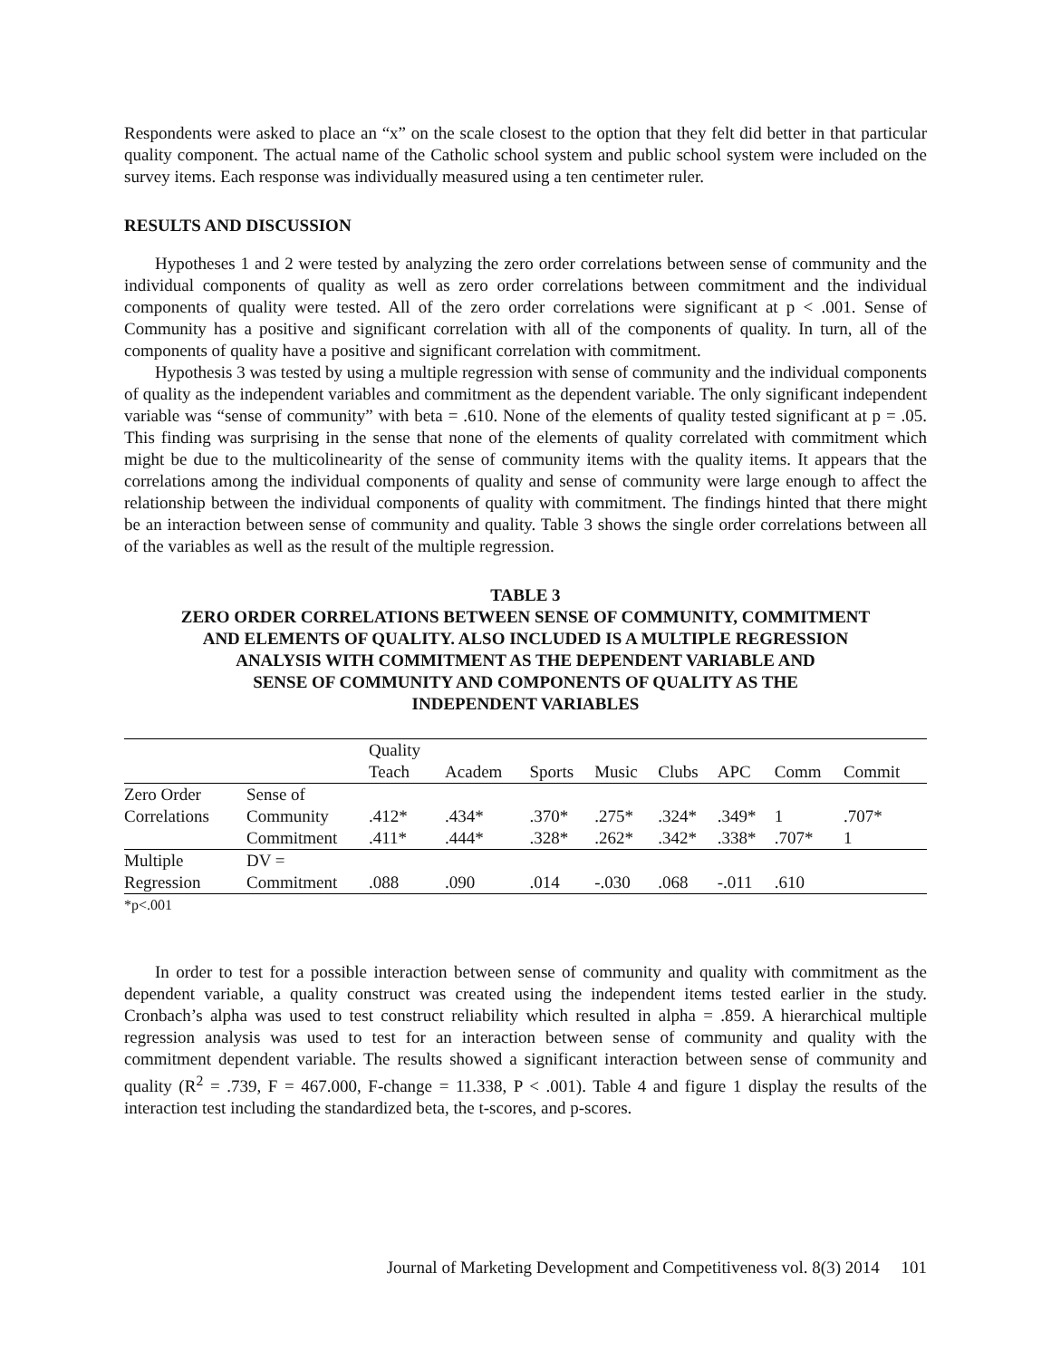Respondents were asked to place an “x” on the scale closest to the option that they felt did better in that particular quality component. The actual name of the Catholic school system and public school system were included on the survey items. Each response was individually measured using a ten centimeter ruler.
RESULTS AND DISCUSSION
Hypotheses 1 and 2 were tested by analyzing the zero order correlations between sense of community and the individual components of quality as well as zero order correlations between commitment and the individual components of quality were tested. All of the zero order correlations were significant at p < .001. Sense of Community has a positive and significant correlation with all of the components of quality. In turn, all of the components of quality have a positive and significant correlation with commitment.
Hypothesis 3 was tested by using a multiple regression with sense of community and the individual components of quality as the independent variables and commitment as the dependent variable. The only significant independent variable was “sense of community” with beta = .610. None of the elements of quality tested significant at p = .05. This finding was surprising in the sense that none of the elements of quality correlated with commitment which might be due to the multicolinearity of the sense of community items with the quality items. It appears that the correlations among the individual components of quality and sense of community were large enough to affect the relationship between the individual components of quality with commitment. The findings hinted that there might be an interaction between sense of community and quality. Table 3 shows the single order correlations between all of the variables as well as the result of the multiple regression.
TABLE 3
ZERO ORDER CORRELATIONS BETWEEN SENSE OF COMMUNITY, COMMITMENT
AND ELEMENTS OF QUALITY. ALSO INCLUDED IS A MULTIPLE REGRESSION
ANALYSIS WITH COMMITMENT AS THE DEPENDENT VARIABLE AND
SENSE OF COMMUNITY AND COMPONENTS OF QUALITY AS THE
INDEPENDENT VARIABLES
| | | Quality Teach | Academ | Sports | Music | Clubs | APC | Comm | Commit |
| --- | --- | --- | --- | --- | --- | --- | --- | --- | --- |
| Zero Order Correlations | Sense of Community | .412* | .434* | .370* | .275* | .324* | .349* | 1 | .707* |
| | Commitment | .411* | .444* | .328* | .262* | .342* | .338* | .707* | 1 |
| Multiple Regression | DV = Commitment | .088 | .090 | .014 | -.030 | .068 | -.011 | .610 | |
*p<.001
In order to test for a possible interaction between sense of community and quality with commitment as the dependent variable, a quality construct was created using the independent items tested earlier in the study. Cronbach’s alpha was used to test construct reliability which resulted in alpha = .859. A hierarchical multiple regression analysis was used to test for an interaction between sense of community and quality with the commitment dependent variable. The results showed a significant interaction between sense of community and quality (R<sup>2</sup> = .739, F = 467.000, F-change = 11.338, P < .001). Table 4 and figure 1 display the results of the interaction test including the standardized beta, the t-scores, and p-scores.
Journal of Marketing Development and Competitiveness vol. 8(3) 2014 101